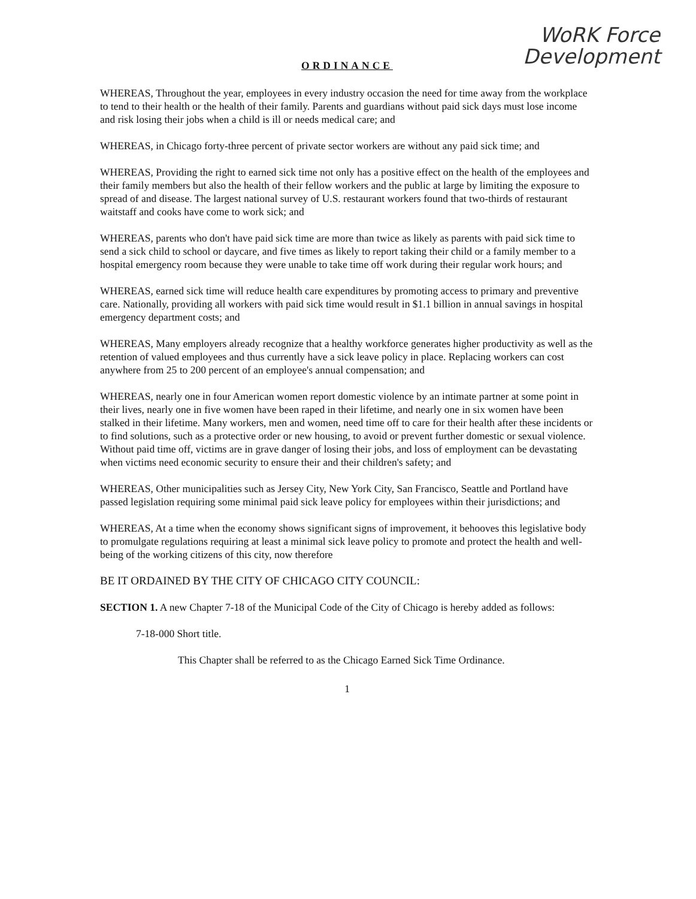WoRK Force
Development
ORDINANCE
WHEREAS, Throughout the year, employees in every industry occasion the need for time away from the workplace to tend to their health or the health of their family. Parents and guardians without paid sick days must lose income and risk losing their jobs when a child is ill or needs medical care; and
WHEREAS, in Chicago forty-three percent of private sector workers are without any paid sick time; and
WHEREAS, Providing the right to earned sick time not only has a positive effect on the health of the employees and their family members but also the health of their fellow workers and the public at large by limiting the exposure to spread of and disease. The largest national survey of U.S. restaurant workers found that two-thirds of restaurant waitstaff and cooks have come to work sick; and
WHEREAS, parents who don't have paid sick time are more than twice as likely as parents with paid sick time to send a sick child to school or daycare, and five times as likely to report taking their child or a family member to a hospital emergency room because they were unable to take time off work during their regular work hours; and
WHEREAS, earned sick time will reduce health care expenditures by promoting access to primary and preventive care. Nationally, providing all workers with paid sick time would result in $1.1 billion in annual savings in hospital emergency department costs; and
WHEREAS, Many employers already recognize that a healthy workforce generates higher productivity as well as the retention of valued employees and thus currently have a sick leave policy in place. Replacing workers can cost anywhere from 25 to 200 percent of an employee's annual compensation; and
WHEREAS, nearly one in four American women report domestic violence by an intimate partner at some point in their lives, nearly one in five women have been raped in their lifetime, and nearly one in six women have been stalked in their lifetime. Many workers, men and women, need time off to care for their health after these incidents or to find solutions, such as a protective order or new housing, to avoid or prevent further domestic or sexual violence. Without paid time off, victims are in grave danger of losing their jobs, and loss of employment can be devastating when victims need economic security to ensure their and their children's safety; and
WHEREAS, Other municipalities such as Jersey City, New York City, San Francisco, Seattle and Portland have passed legislation requiring some minimal paid sick leave policy for employees within their jurisdictions; and
WHEREAS, At a time when the economy shows significant signs of improvement, it behooves this legislative body to promulgate regulations requiring at least a minimal sick leave policy to promote and protect the health and well-being of the working citizens of this city, now therefore
BE IT ORDAINED BY THE CITY OF CHICAGO CITY COUNCIL:
SECTION 1. A new Chapter 7-18 of the Municipal Code of the City of Chicago is hereby added as follows:
7-18-000 Short title.
This Chapter shall be referred to as the Chicago Earned Sick Time Ordinance.
1